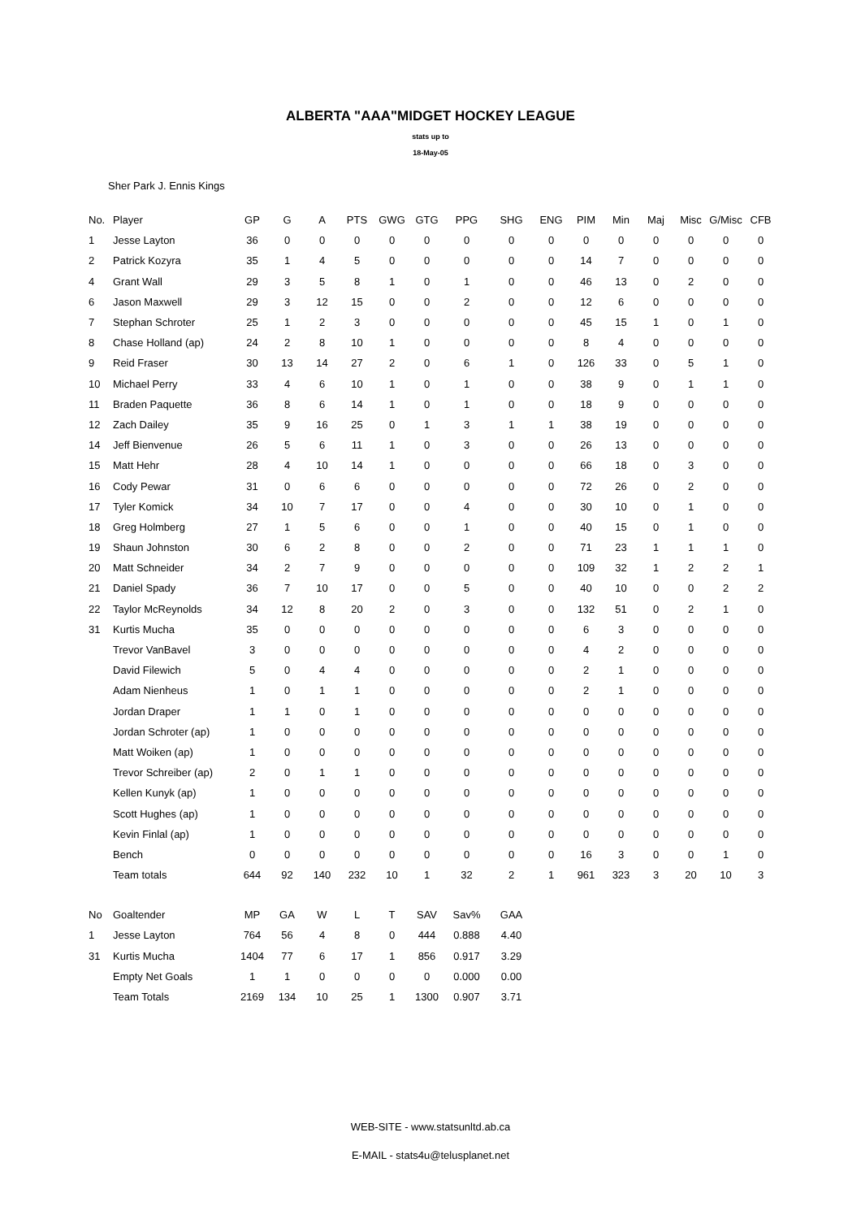ALBERTA "AAA"MIDGET HOCKEY LEAGUE
stats up to
18-May-05
Sher Park J. Ennis Kings
| No. | Player | GP | G | A | PTS | GWG | GTG | PPG | SHG | ENG | PIM | Min | Maj | Misc | G/Misc | CFB |
| --- | --- | --- | --- | --- | --- | --- | --- | --- | --- | --- | --- | --- | --- | --- | --- | --- |
| 1 | Jesse Layton | 36 | 0 | 0 | 0 | 0 | 0 | 0 | 0 | 0 | 0 | 0 | 0 | 0 | 0 | 0 |
| 2 | Patrick Kozyra | 35 | 1 | 4 | 5 | 0 | 0 | 0 | 0 | 0 | 14 | 7 | 0 | 0 | 0 | 0 |
| 4 | Grant Wall | 29 | 3 | 5 | 8 | 1 | 0 | 1 | 0 | 0 | 46 | 13 | 0 | 2 | 0 | 0 |
| 6 | Jason Maxwell | 29 | 3 | 12 | 15 | 0 | 0 | 2 | 0 | 0 | 12 | 6 | 0 | 0 | 0 | 0 |
| 7 | Stephan Schroter | 25 | 1 | 2 | 3 | 0 | 0 | 0 | 0 | 0 | 45 | 15 | 1 | 0 | 1 | 0 |
| 8 | Chase Holland (ap) | 24 | 2 | 8 | 10 | 1 | 0 | 0 | 0 | 0 | 8 | 4 | 0 | 0 | 0 | 0 |
| 9 | Reid Fraser | 30 | 13 | 14 | 27 | 2 | 0 | 6 | 1 | 0 | 126 | 33 | 0 | 5 | 1 | 0 |
| 10 | Michael Perry | 33 | 4 | 6 | 10 | 1 | 0 | 1 | 0 | 0 | 38 | 9 | 0 | 1 | 1 | 0 |
| 11 | Braden Paquette | 36 | 8 | 6 | 14 | 1 | 0 | 1 | 0 | 0 | 18 | 9 | 0 | 0 | 0 | 0 |
| 12 | Zach Dailey | 35 | 9 | 16 | 25 | 0 | 1 | 3 | 1 | 1 | 38 | 19 | 0 | 0 | 0 | 0 |
| 14 | Jeff Bienvenue | 26 | 5 | 6 | 11 | 1 | 0 | 3 | 0 | 0 | 26 | 13 | 0 | 0 | 0 | 0 |
| 15 | Matt Hehr | 28 | 4 | 10 | 14 | 1 | 0 | 0 | 0 | 0 | 66 | 18 | 0 | 3 | 0 | 0 |
| 16 | Cody Pewar | 31 | 0 | 6 | 6 | 0 | 0 | 0 | 0 | 0 | 72 | 26 | 0 | 2 | 0 | 0 |
| 17 | Tyler Komick | 34 | 10 | 7 | 17 | 0 | 0 | 4 | 0 | 0 | 30 | 10 | 0 | 1 | 0 | 0 |
| 18 | Greg Holmberg | 27 | 1 | 5 | 6 | 0 | 0 | 1 | 0 | 0 | 40 | 15 | 0 | 1 | 0 | 0 |
| 19 | Shaun Johnston | 30 | 6 | 2 | 8 | 0 | 0 | 2 | 0 | 0 | 71 | 23 | 1 | 1 | 1 | 0 |
| 20 | Matt Schneider | 34 | 2 | 7 | 9 | 0 | 0 | 0 | 0 | 0 | 109 | 32 | 1 | 2 | 2 | 1 |
| 21 | Daniel Spady | 36 | 7 | 10 | 17 | 0 | 0 | 5 | 0 | 0 | 40 | 10 | 0 | 0 | 2 | 2 |
| 22 | Taylor McReynolds | 34 | 12 | 8 | 20 | 2 | 0 | 3 | 0 | 0 | 132 | 51 | 0 | 2 | 1 | 0 |
| 31 | Kurtis Mucha | 35 | 0 | 0 | 0 | 0 | 0 | 0 | 0 | 0 | 6 | 3 | 0 | 0 | 0 | 0 |
| | Trevor VanBavel | 3 | 0 | 0 | 0 | 0 | 0 | 0 | 0 | 0 | 4 | 2 | 0 | 0 | 0 | 0 |
| | David Filewich | 5 | 0 | 4 | 4 | 0 | 0 | 0 | 0 | 0 | 2 | 1 | 0 | 0 | 0 | 0 |
| | Adam Nienheus | 1 | 0 | 1 | 1 | 0 | 0 | 0 | 0 | 0 | 2 | 1 | 0 | 0 | 0 | 0 |
| | Jordan Draper | 1 | 1 | 0 | 1 | 0 | 0 | 0 | 0 | 0 | 0 | 0 | 0 | 0 | 0 | 0 |
| | Jordan Schroter (ap) | 1 | 0 | 0 | 0 | 0 | 0 | 0 | 0 | 0 | 0 | 0 | 0 | 0 | 0 | 0 |
| | Matt Woiken (ap) | 1 | 0 | 0 | 0 | 0 | 0 | 0 | 0 | 0 | 0 | 0 | 0 | 0 | 0 | 0 |
| | Trevor Schreiber (ap) | 2 | 0 | 1 | 1 | 0 | 0 | 0 | 0 | 0 | 0 | 0 | 0 | 0 | 0 | 0 |
| | Kellen Kunyk (ap) | 1 | 0 | 0 | 0 | 0 | 0 | 0 | 0 | 0 | 0 | 0 | 0 | 0 | 0 | 0 |
| | Scott Hughes (ap) | 1 | 0 | 0 | 0 | 0 | 0 | 0 | 0 | 0 | 0 | 0 | 0 | 0 | 0 | 0 |
| | Kevin Finlal (ap) | 1 | 0 | 0 | 0 | 0 | 0 | 0 | 0 | 0 | 0 | 0 | 0 | 0 | 0 | 0 |
| | Bench | 0 | 0 | 0 | 0 | 0 | 0 | 0 | 0 | 0 | 16 | 3 | 0 | 0 | 1 | 0 |
| | Team totals | 644 | 92 | 140 | 232 | 10 | 1 | 32 | 2 | 1 | 961 | 323 | 3 | 20 | 10 | 3 |
| No | Goaltender | MP | GA | W | L | T | SAV | Sav% | GAA |
| --- | --- | --- | --- | --- | --- | --- | --- | --- | --- |
| 1 | Jesse Layton | 764 | 56 | 4 | 8 | 0 | 444 | 0.888 | 4.40 |
| 31 | Kurtis Mucha | 1404 | 77 | 6 | 17 | 1 | 856 | 0.917 | 3.29 |
| | Empty Net Goals | 1 | 1 | 0 | 0 | 0 | 0 | 0.000 | 0.00 |
| | Team Totals | 2169 | 134 | 10 | 25 | 1 | 1300 | 0.907 | 3.71 |
WEB-SITE - www.statsunltd.ab.ca
E-MAIL - stats4u@telusplanet.net